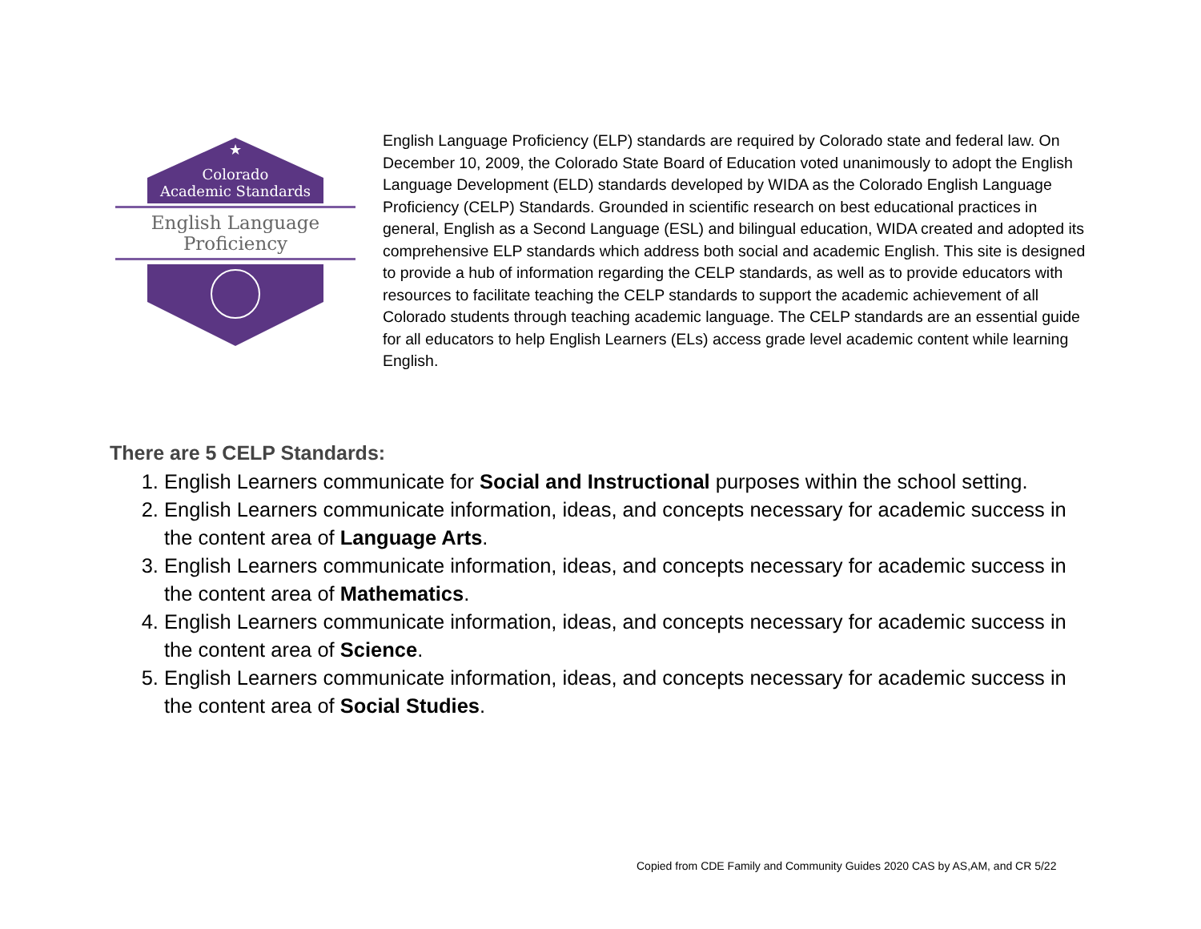★
Colorado
Academic Standards
English Language
Proficiency
English Language Proficiency (ELP) standards are required by Colorado state and federal law. On December 10, 2009, the Colorado State Board of Education voted unanimously to adopt the English Language Development (ELD) standards developed by WIDA as the Colorado English Language Proficiency (CELP) Standards. Grounded in scientific research on best educational practices in general, English as a Second Language (ESL) and bilingual education, WIDA created and adopted its comprehensive ELP standards which address both social and academic English. This site is designed to provide a hub of information regarding the CELP standards, as well as to provide educators with resources to facilitate teaching the CELP standards to support the academic achievement of all Colorado students through teaching academic language. The CELP standards are an essential guide for all educators to help English Learners (ELs) access grade level academic content while learning English.
There are 5 CELP Standards:
1. English Learners communicate for Social and Instructional purposes within the school setting.
2. English Learners communicate information, ideas, and concepts necessary for academic success in the content area of Language Arts.
3. English Learners communicate information, ideas, and concepts necessary for academic success in the content area of Mathematics.
4. English Learners communicate information, ideas, and concepts necessary for academic success in the content area of Science.
5. English Learners communicate information, ideas, and concepts necessary for academic success in the content area of Social Studies.
Copied from CDE Family and Community Guides 2020 CAS by AS,AM, and CR 5/22